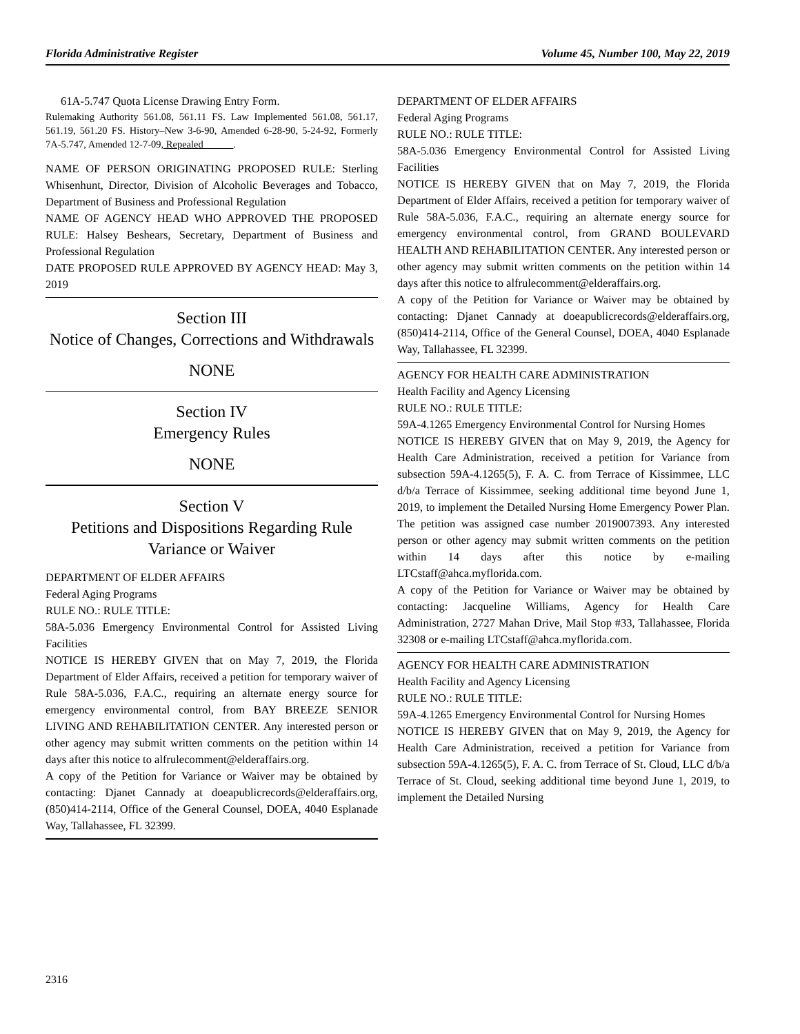Florida Administrative Register Volume 45, Number 100, May 22, 2019
61A-5.747 Quota License Drawing Entry Form.
Rulemaking Authority 561.08, 561.11 FS. Law Implemented 561.08, 561.17, 561.19, 561.20 FS. History–New 3-6-90, Amended 6-28-90, 5-24-92, Formerly 7A-5.747, Amended 12-7-09, Repealed______.
NAME OF PERSON ORIGINATING PROPOSED RULE: Sterling Whisenhunt, Director, Division of Alcoholic Beverages and Tobacco, Department of Business and Professional Regulation
NAME OF AGENCY HEAD WHO APPROVED THE PROPOSED RULE: Halsey Beshears, Secretary, Department of Business and Professional Regulation
DATE PROPOSED RULE APPROVED BY AGENCY HEAD: May 3, 2019
Section III
Notice of Changes, Corrections and Withdrawals
NONE
Section IV
Emergency Rules
NONE
Section V
Petitions and Dispositions Regarding Rule Variance or Waiver
DEPARTMENT OF ELDER AFFAIRS
Federal Aging Programs
RULE NO.: RULE TITLE:
58A-5.036 Emergency Environmental Control for Assisted Living Facilities
NOTICE IS HEREBY GIVEN that on May 7, 2019, the Florida Department of Elder Affairs, received a petition for temporary waiver of Rule 58A-5.036, F.A.C., requiring an alternate energy source for emergency environmental control, from BAY BREEZE SENIOR LIVING AND REHABILITATION CENTER. Any interested person or other agency may submit written comments on the petition within 14 days after this notice to alfrulecomment@elderaffairs.org.
A copy of the Petition for Variance or Waiver may be obtained by contacting: Djanet Cannady at doeapublicrecords@elderaffairs.org, (850)414-2114, Office of the General Counsel, DOEA, 4040 Esplanade Way, Tallahassee, FL 32399.
DEPARTMENT OF ELDER AFFAIRS
Federal Aging Programs
RULE NO.: RULE TITLE:
58A-5.036 Emergency Environmental Control for Assisted Living Facilities
NOTICE IS HEREBY GIVEN that on May 7, 2019, the Florida Department of Elder Affairs, received a petition for temporary waiver of Rule 58A-5.036, F.A.C., requiring an alternate energy source for emergency environmental control, from GRAND BOULEVARD HEALTH AND REHABILITATION CENTER. Any interested person or other agency may submit written comments on the petition within 14 days after this notice to alfrulecomment@elderaffairs.org.
A copy of the Petition for Variance or Waiver may be obtained by contacting: Djanet Cannady at doeapublicrecords@elderaffairs.org, (850)414-2114, Office of the General Counsel, DOEA, 4040 Esplanade Way, Tallahassee, FL 32399.
AGENCY FOR HEALTH CARE ADMINISTRATION
Health Facility and Agency Licensing
RULE NO.: RULE TITLE:
59A-4.1265 Emergency Environmental Control for Nursing Homes
NOTICE IS HEREBY GIVEN that on May 9, 2019, the Agency for Health Care Administration, received a petition for Variance from subsection 59A-4.1265(5), F. A. C. from Terrace of Kissimmee, LLC d/b/a Terrace of Kissimmee, seeking additional time beyond June 1, 2019, to implement the Detailed Nursing Home Emergency Power Plan. The petition was assigned case number 2019007393. Any interested person or other agency may submit written comments on the petition within 14 days after this notice by e-mailing LTCstaff@ahca.myflorida.com.
A copy of the Petition for Variance or Waiver may be obtained by contacting: Jacqueline Williams, Agency for Health Care Administration, 2727 Mahan Drive, Mail Stop #33, Tallahassee, Florida 32308 or e-mailing LTCstaff@ahca.myflorida.com.
AGENCY FOR HEALTH CARE ADMINISTRATION
Health Facility and Agency Licensing
RULE NO.: RULE TITLE:
59A-4.1265 Emergency Environmental Control for Nursing Homes
NOTICE IS HEREBY GIVEN that on May 9, 2019, the Agency for Health Care Administration, received a petition for Variance from subsection 59A-4.1265(5), F. A. C. from Terrace of St. Cloud, LLC d/b/a Terrace of St. Cloud, seeking additional time beyond June 1, 2019, to implement the Detailed Nursing
2316